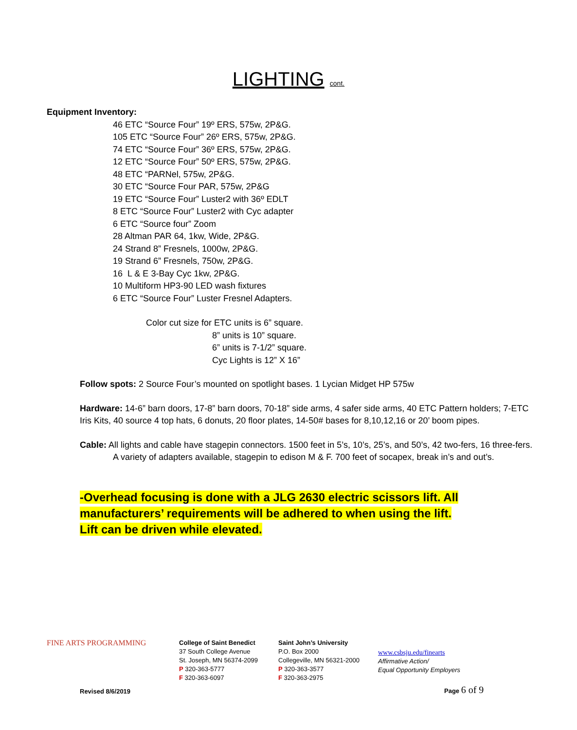LIGHTING cont.
Equipment Inventory:
46 ETC “Source Four” 19º ERS, 575w, 2P&G.
105 ETC “Source Four” 26º ERS, 575w, 2P&G.
74 ETC “Source Four” 36º ERS, 575w, 2P&G.
12 ETC “Source Four” 50º ERS, 575w, 2P&G.
48 ETC “PARNel, 575w, 2P&G.
30 ETC “Source Four PAR, 575w, 2P&G
19 ETC “Source Four” Luster2 with 36º EDLT
8 ETC “Source Four” Luster2 with Cyc adapter
6 ETC “Source four” Zoom
28 Altman PAR 64, 1kw, Wide, 2P&G.
24 Strand 8” Fresnels, 1000w, 2P&G.
19 Strand 6” Fresnels, 750w, 2P&G.
16 L & E 3-Bay Cyc 1kw, 2P&G.
10 Multiform HP3-90 LED wash fixtures
6 ETC “Source Four” Luster Fresnel Adapters.
Color cut size for ETC units is 6” square.
8” units is 10” square.
6” units is 7-1/2” square.
Cyc Lights is 12” X 16”
Follow spots: 2 Source Four’s mounted on spotlight bases. 1 Lycian Midget HP 575w
Hardware: 14-6” barn doors, 17-8” barn doors, 70-18” side arms, 4 safer side arms, 40 ETC Pattern holders; 7-ETC Iris Kits, 40 source 4 top hats, 6 donuts, 20 floor plates, 14-50# bases for 8,10,12,16 or 20’ boom pipes.
Cable: All lights and cable have stagepin connectors. 1500 feet in 5’s, 10’s, 25’s, and 50’s, 42 two-fers, 16 three-fers. A variety of adapters available, stagepin to edison M & F. 700 feet of socapex, break in’s and out’s.
-Overhead focusing is done with a JLG 2630 electric scissors lift. All manufacturers’ requirements will be adhered to when using the lift.
Lift can be driven while elevated.
FINE ARTS PROGRAMMING
College of Saint Benedict
37 South College Avenue
St. Joseph, MN 56374-2099
P 320-363-5777
F 320-363-6097
Saint John’s University
P.O. Box 2000
Collegeville, MN 56321-2000
P 320-363-3577
F 320-363-2975
www.csbsju.edu/finearts
Affirmative Action/
Equal Opportunity Employers
Revised 8/6/2019 Page 6 of 9